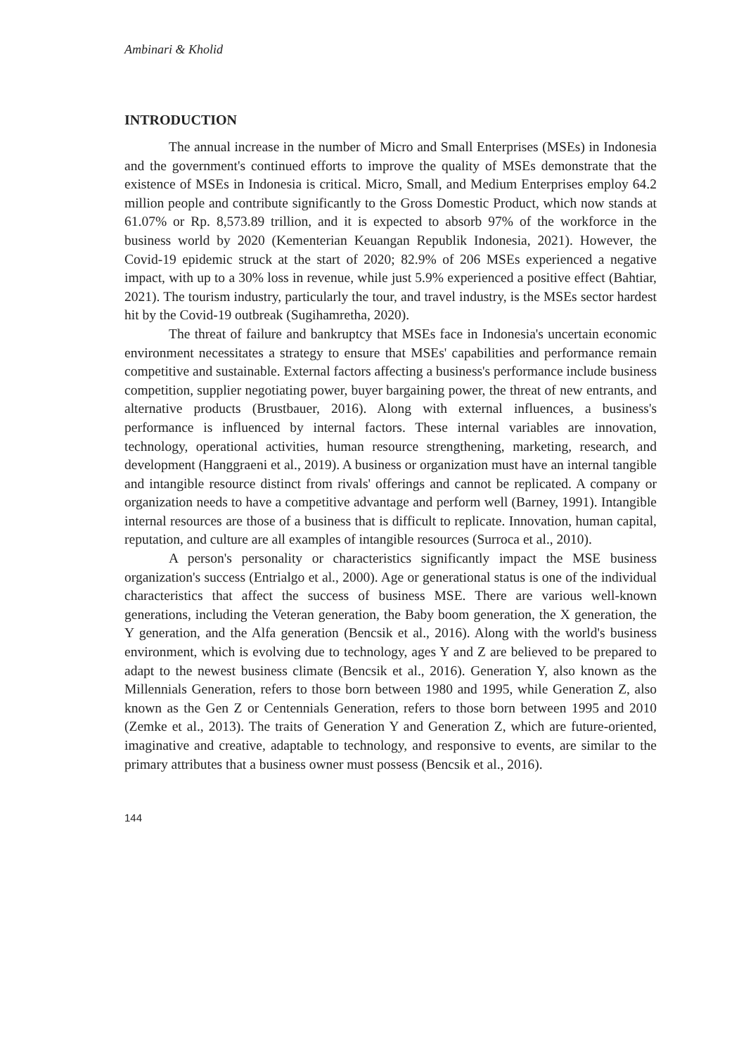Ambinari & Kholid
INTRODUCTION
The annual increase in the number of Micro and Small Enterprises (MSEs) in Indonesia and the government's continued efforts to improve the quality of MSEs demonstrate that the existence of MSEs in Indonesia is critical. Micro, Small, and Medium Enterprises employ 64.2 million people and contribute significantly to the Gross Domestic Product, which now stands at 61.07% or Rp. 8,573.89 trillion, and it is expected to absorb 97% of the workforce in the business world by 2020 (Kementerian Keuangan Republik Indonesia, 2021). However, the Covid-19 epidemic struck at the start of 2020; 82.9% of 206 MSEs experienced a negative impact, with up to a 30% loss in revenue, while just 5.9% experienced a positive effect (Bahtiar, 2021). The tourism industry, particularly the tour, and travel industry, is the MSEs sector hardest hit by the Covid-19 outbreak (Sugihamretha, 2020).
The threat of failure and bankruptcy that MSEs face in Indonesia's uncertain economic environment necessitates a strategy to ensure that MSEs' capabilities and performance remain competitive and sustainable. External factors affecting a business's performance include business competition, supplier negotiating power, buyer bargaining power, the threat of new entrants, and alternative products (Brustbauer, 2016). Along with external influences, a business's performance is influenced by internal factors. These internal variables are innovation, technology, operational activities, human resource strengthening, marketing, research, and development (Hanggraeni et al., 2019). A business or organization must have an internal tangible and intangible resource distinct from rivals' offerings and cannot be replicated. A company or organization needs to have a competitive advantage and perform well (Barney, 1991). Intangible internal resources are those of a business that is difficult to replicate. Innovation, human capital, reputation, and culture are all examples of intangible resources (Surroca et al., 2010).
A person's personality or characteristics significantly impact the MSE business organization's success (Entrialgo et al., 2000). Age or generational status is one of the individual characteristics that affect the success of business MSE. There are various well-known generations, including the Veteran generation, the Baby boom generation, the X generation, the Y generation, and the Alfa generation (Bencsik et al., 2016). Along with the world's business environment, which is evolving due to technology, ages Y and Z are believed to be prepared to adapt to the newest business climate (Bencsik et al., 2016). Generation Y, also known as the Millennials Generation, refers to those born between 1980 and 1995, while Generation Z, also known as the Gen Z or Centennials Generation, refers to those born between 1995 and 2010 (Zemke et al., 2013). The traits of Generation Y and Generation Z, which are future-oriented, imaginative and creative, adaptable to technology, and responsive to events, are similar to the primary attributes that a business owner must possess (Bencsik et al., 2016).
144